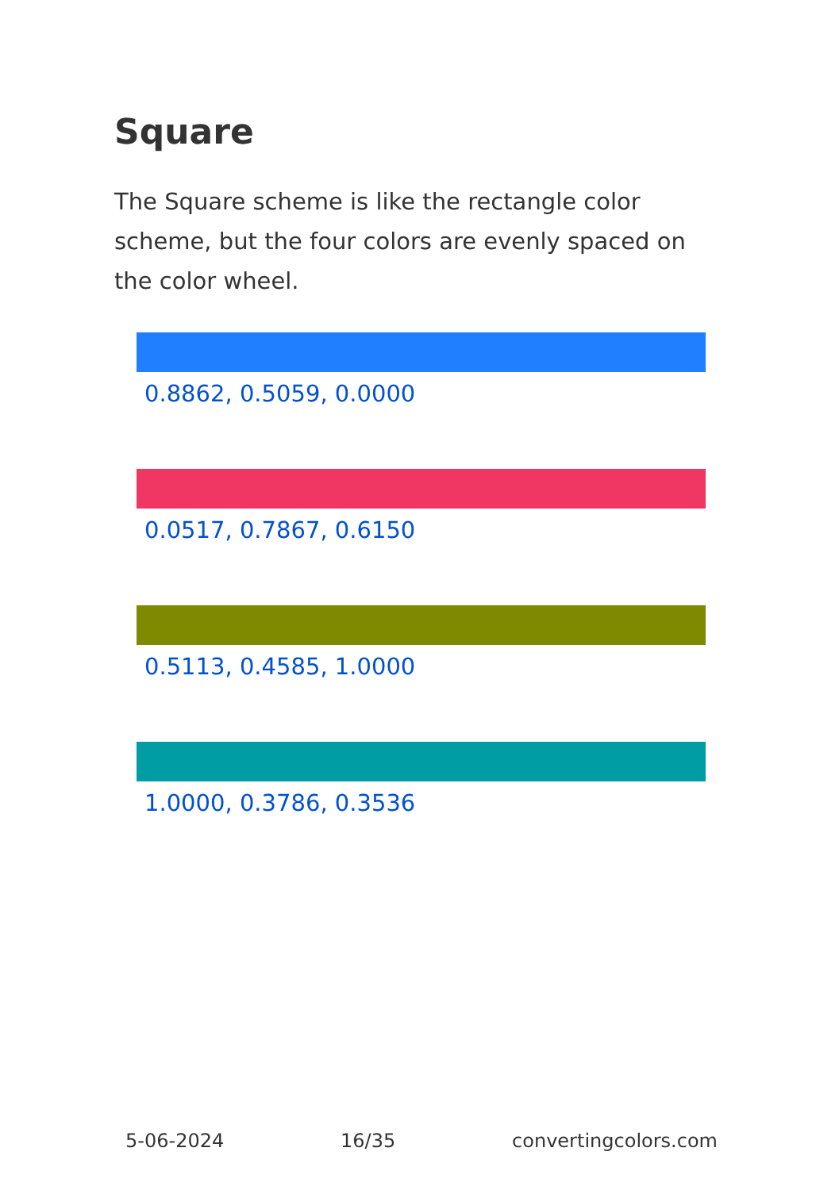Square
The Square scheme is like the rectangle color scheme, but the four colors are evenly spaced on the color wheel.
0.8862, 0.5059, 0.0000
0.0517, 0.7867, 0.6150
0.5113, 0.4585, 1.0000
1.0000, 0.3786, 0.3536
5-06-2024 16/35 convertingcolors.com